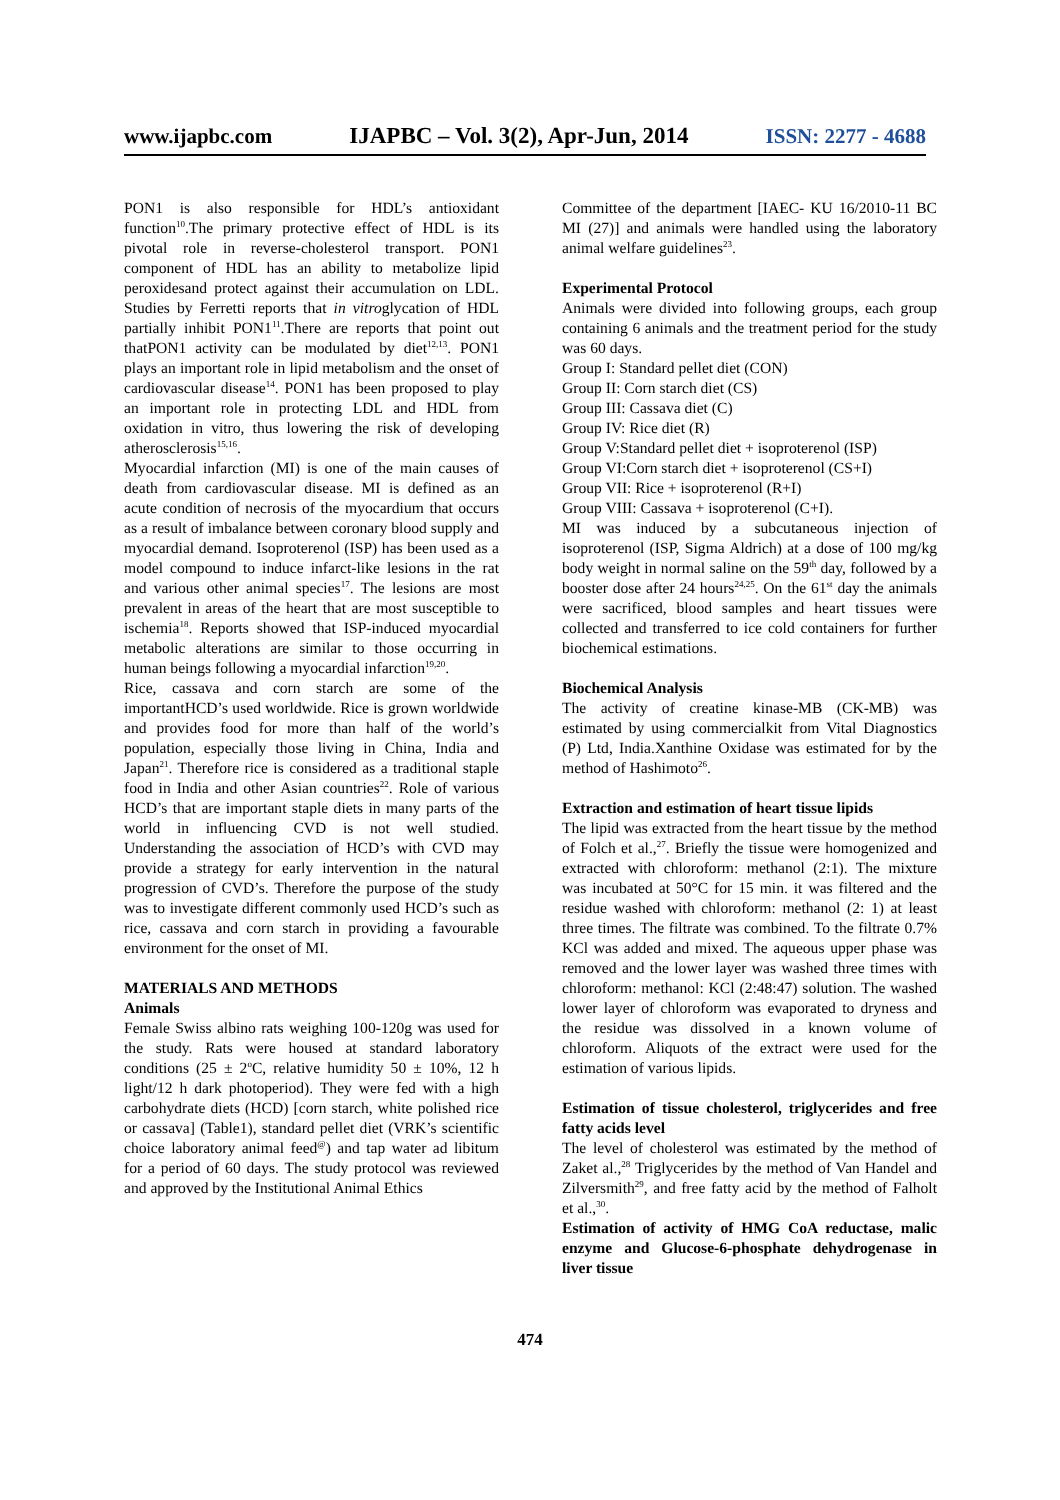www.ijapbc.com IJAPBC – Vol. 3(2), Apr-Jun, 2014 ISSN: 2277 - 4688
PON1 is also responsible for HDL’s antioxidant function<sup>10</sup>.The primary protective effect of HDL is its pivotal role in reverse-cholesterol transport. PON1 component of HDL has an ability to metabolize lipid peroxidesand protect against their accumulation on LDL. Studies by Ferretti reports that in vitroglycation of HDL partially inhibit PON1<sup>11</sup>.There are reports that point out thatPON1 activity can be modulated by diet<sup>12,13</sup>. PON1 plays an important role in lipid metabolism and the onset of cardiovascular disease<sup>14</sup>. PON1 has been proposed to play an important role in protecting LDL and HDL from oxidation in vitro, thus lowering the risk of developing atherosclerosis<sup>15,16</sup>.
Myocardial infarction (MI) is one of the main causes of death from cardiovascular disease. MI is defined as an acute condition of necrosis of the myocardium that occurs as a result of imbalance between coronary blood supply and myocardial demand. Isoproterenol (ISP) has been used as a model compound to induce infarct-like lesions in the rat and various other animal species<sup>17</sup>. The lesions are most prevalent in areas of the heart that are most susceptible to ischemia<sup>18</sup>. Reports showed that ISP-induced myocardial metabolic alterations are similar to those occurring in human beings following a myocardial infarction<sup>19,20</sup>.
Rice, cassava and corn starch are some of the importantHCD’s used worldwide. Rice is grown worldwide and provides food for more than half of the world’s population, especially those living in China, India and Japan<sup>21</sup>. Therefore rice is considered as a traditional staple food in India and other Asian countries<sup>22</sup>. Role of various HCD’s that are important staple diets in many parts of the world in influencing CVD is not well studied. Understanding the association of HCD’s with CVD may provide a strategy for early intervention in the natural progression of CVD’s. Therefore the purpose of the study was to investigate different commonly used HCD’s such as rice, cassava and corn starch in providing a favourable environment for the onset of MI.
MATERIALS AND METHODS
Animals
Female Swiss albino rats weighing 100-120g was used for the study. Rats were housed at standard laboratory conditions (25 ± 2<sup>o</sup>C, relative humidity 50 ± 10%, 12 h light/12 h dark photoperiod). They were fed with a high carbohydrate diets (HCD) [corn starch, white polished rice or cassava] (Table1), standard pellet diet (VRK’s scientific choice laboratory animal feed<sup>@</sup>) and tap water ad libitum for a period of 60 days. The study protocol was reviewed and approved by the Institutional Animal Ethics
Committee of the department [IAEC- KU 16/2010-11 BC MI (27)] and animals were handled using the laboratory animal welfare guidelines<sup>23</sup>.
Experimental Protocol
Animals were divided into following groups, each group containing 6 animals and the treatment period for the study was 60 days.
Group I: Standard pellet diet (CON)
Group II: Corn starch diet (CS)
Group III: Cassava diet (C)
Group IV: Rice diet (R)
Group V:Standard pellet diet + isoproterenol (ISP)
Group VI:Corn starch diet + isoproterenol (CS+I)
Group VII: Rice + isoproterenol (R+I)
Group VIII: Cassava + isoproterenol (C+I).
MI was induced by a subcutaneous injection of isoproterenol (ISP, Sigma Aldrich) at a dose of 100 mg/kg body weight in normal saline on the 59<sup>th</sup> day, followed by a booster dose after 24 hours<sup>24,25</sup>. On the 61<sup>st</sup> day the animals were sacrificed, blood samples and heart tissues were collected and transferred to ice cold containers for further biochemical estimations.
Biochemical Analysis
The activity of creatine kinase-MB (CK-MB) was estimated by using commercialkit from Vital Diagnostics (P) Ltd, India.Xanthine Oxidase was estimated for by the method of Hashimoto<sup>26</sup>.
Extraction and estimation of heart tissue lipids
The lipid was extracted from the heart tissue by the method of Folch et al.,<sup>27</sup>. Briefly the tissue were homogenized and extracted with chloroform: methanol (2:1). The mixture was incubated at 50°C for 15 min. it was filtered and the residue washed with chloroform: methanol (2: 1) at least three times. The filtrate was combined. To the filtrate 0.7% KCl was added and mixed. The aqueous upper phase was removed and the lower layer was washed three times with chloroform: methanol: KCl (2:48:47) solution. The washed lower layer of chloroform was evaporated to dryness and the residue was dissolved in a known volume of chloroform. Aliquots of the extract were used for the estimation of various lipids.
Estimation of tissue cholesterol, triglycerides and free fatty acids level
The level of cholesterol was estimated by the method of Zaket al.,<sup>28</sup> Triglycerides by the method of Van Handel and Zilversmith<sup>29</sup>, and free fatty acid by the method of Falholt et al.,<sup>30</sup>.
Estimation of activity of HMG CoA reductase, malic enzyme and Glucose-6-phosphate dehydrogenase in liver tissue
474